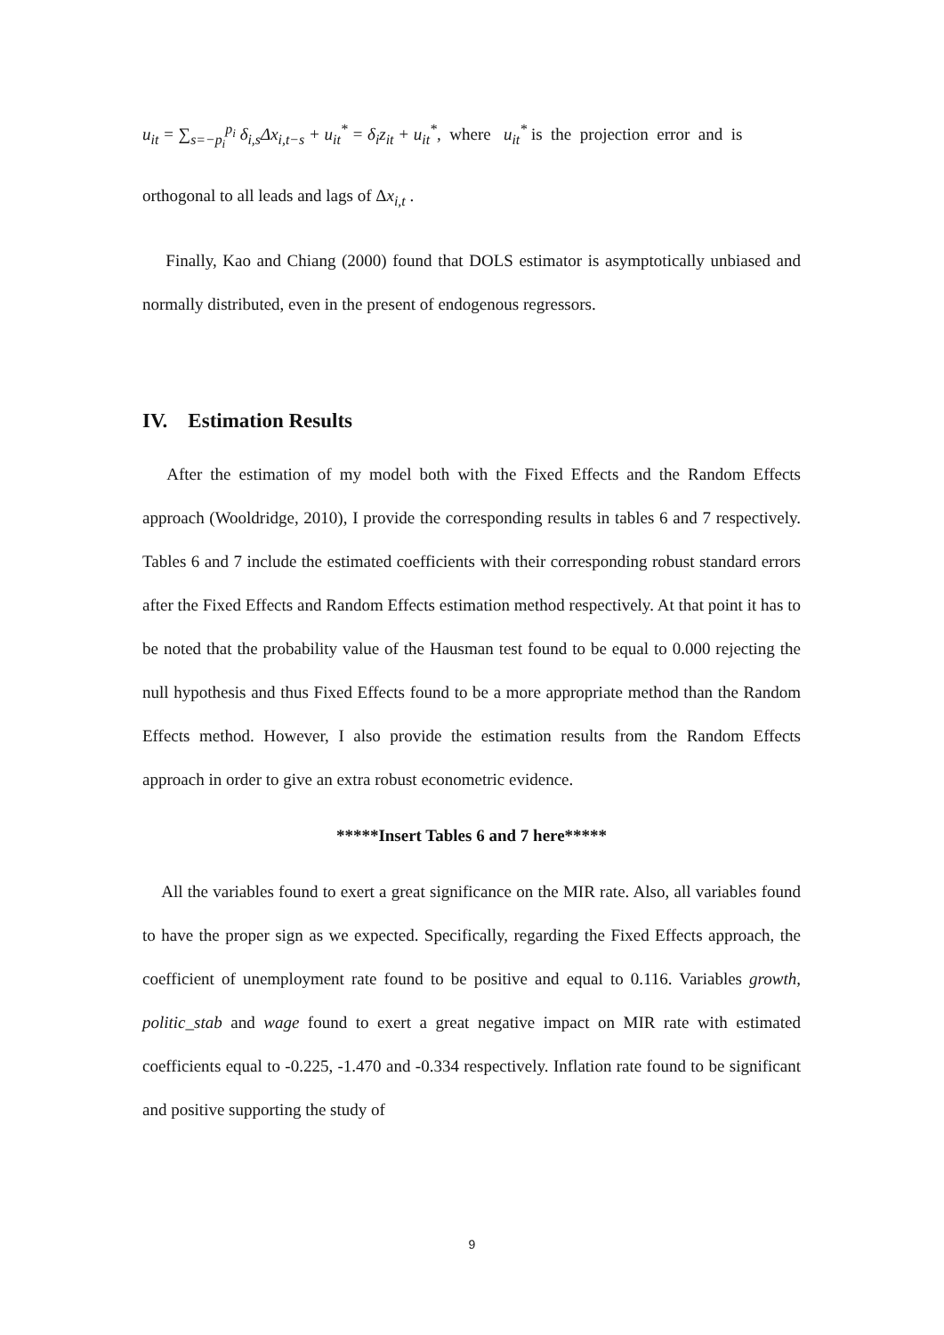u<sub>it</sub> = ∑<sub>s=−p<sub>i</sub></sub><sup>p<sub>i</sub></sup> δ<sub>i,s</sub>Δx<sub>i,t−s</sub> + u<sub>it</sub><sup>*</sup> = δ<sub>i</sub>z<sub>it</sub> + u<sub>it</sub><sup>*</sup>, where u<sub>it</sub><sup>*</sup> is the projection error and is
orthogonal to all leads and lags of Δx<sub>i,t</sub> .
Finally, Kao and Chiang (2000) found that DOLS estimator is asymptotically unbiased and normally distributed, even in the present of endogenous regressors.
IV. Estimation Results
After the estimation of my model both with the Fixed Effects and the Random Effects approach (Wooldridge, 2010), I provide the corresponding results in tables 6 and 7 respectively. Tables 6 and 7 include the estimated coefficients with their corresponding robust standard errors after the Fixed Effects and Random Effects estimation method respectively. At that point it has to be noted that the probability value of the Hausman test found to be equal to 0.000 rejecting the null hypothesis and thus Fixed Effects found to be a more appropriate method than the Random Effects method. However, I also provide the estimation results from the Random Effects approach in order to give an extra robust econometric evidence.
*****Insert Tables 6 and 7 here*****
All the variables found to exert a great significance on the MIR rate. Also, all variables found to have the proper sign as we expected. Specifically, regarding the Fixed Effects approach, the coefficient of unemployment rate found to be positive and equal to 0.116. Variables growth, politic_stab and wage found to exert a great negative impact on MIR rate with estimated coefficients equal to -0.225, -1.470 and -0.334 respectively. Inflation rate found to be significant and positive supporting the study of
9